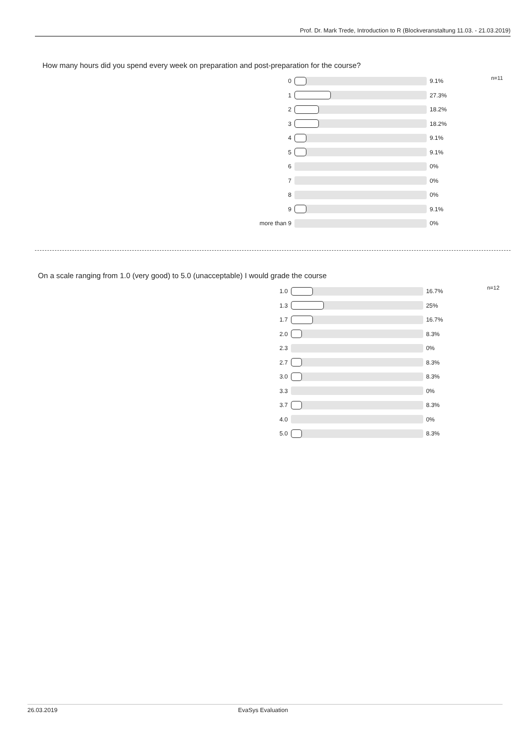Prof. Dr. Mark Trede, Introduction to R (Blockveranstaltung 11.03. - 21.03.2019)
How many hours did you spend every week on preparation and post-preparation for the course?
n=11
| 0 | | 9.1% |
| 1 | | 27.3% |
| 2 | | 18.2% |
| 3 | | 18.2% |
| 4 | | 9.1% |
| 5 | | 9.1% |
| 6 | | 0% |
| 7 | | 0% |
| 8 | | 0% |
| 9 | | 9.1% |
| more than 9 | | 0% |
On a scale ranging from 1.0 (very good) to 5.0 (unacceptable) I would grade the course
n=12
| 1.0 | | 16.7% |
| 1.3 | | 25% |
| 1.7 | | 16.7% |
| 2.0 | | 8.3% |
| 2.3 | | 0% |
| 2.7 | | 8.3% |
| 3.0 | | 8.3% |
| 3.3 | | 0% |
| 3.7 | | 8.3% |
| 4.0 | | 0% |
| 5.0 | | 8.3% |
26.03.2019 EvaSys Evaluation